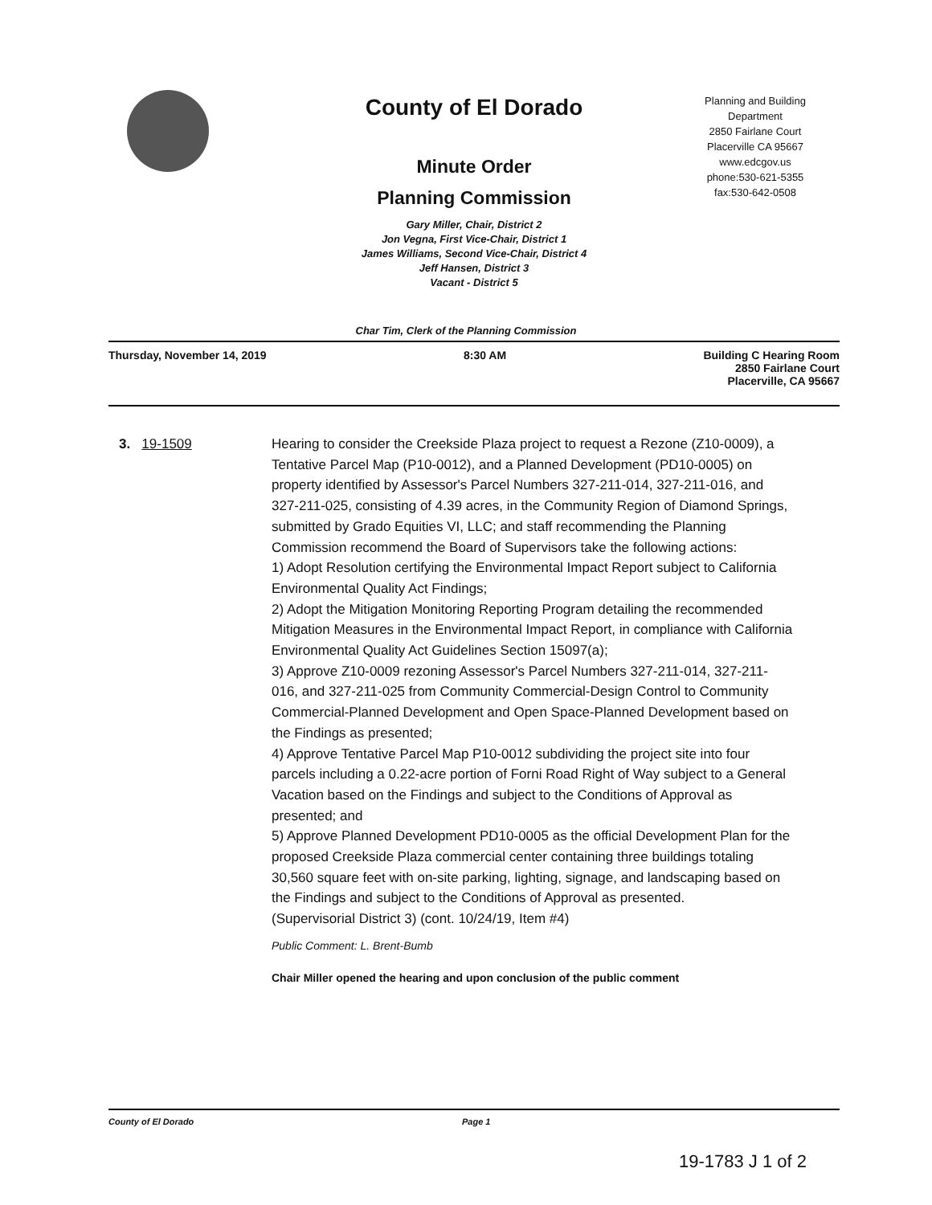County of El Dorado
Minute Order
Planning Commission
Gary Miller, Chair, District 2
Jon Vegna, First Vice-Chair, District 1
James Williams, Second Vice-Chair, District 4
Jeff Hansen, District 3
Vacant - District 5
Planning and Building
Department
2850 Fairlane Court
Placerville CA 95667
www.edcgov.us
phone:530-621-5355
fax:530-642-0508
Char Tim, Clerk of the Planning Commission
Thursday, November 14, 2019 8:30 AM Building C Hearing Room
2850 Fairlane Court
Placerville, CA 95667
3. 19-1509 Hearing to consider the Creekside Plaza project to request a Rezone (Z10-0009), a Tentative Parcel Map (P10-0012), and a Planned Development (PD10-0005) on property identified by Assessor's Parcel Numbers 327-211-014, 327-211-016, and 327-211-025, consisting of 4.39 acres, in the Community Region of Diamond Springs, submitted by Grado Equities VI, LLC; and staff recommending the Planning Commission recommend the Board of Supervisors take the following actions:
1) Adopt Resolution certifying the Environmental Impact Report subject to California Environmental Quality Act Findings;
2) Adopt the Mitigation Monitoring Reporting Program detailing the recommended Mitigation Measures in the Environmental Impact Report, in compliance with California Environmental Quality Act Guidelines Section 15097(a);
3) Approve Z10-0009 rezoning Assessor's Parcel Numbers 327-211-014, 327-211-016, and 327-211-025 from Community Commercial-Design Control to Community Commercial-Planned Development and Open Space-Planned Development based on the Findings as presented;
4) Approve Tentative Parcel Map P10-0012 subdividing the project site into four parcels including a 0.22-acre portion of Forni Road Right of Way subject to a General Vacation based on the Findings and subject to the Conditions of Approval as presented; and
5) Approve Planned Development PD10-0005 as the official Development Plan for the proposed Creekside Plaza commercial center containing three buildings totaling 30,560 square feet with on-site parking, lighting, signage, and landscaping based on the Findings and subject to the Conditions of Approval as presented.
(Supervisorial District 3) (cont. 10/24/19, Item #4)
Public Comment: L. Brent-Bumb
Chair Miller opened the hearing and upon conclusion of the public comment
County of El Dorado Page 1
19-1783 J 1 of 2